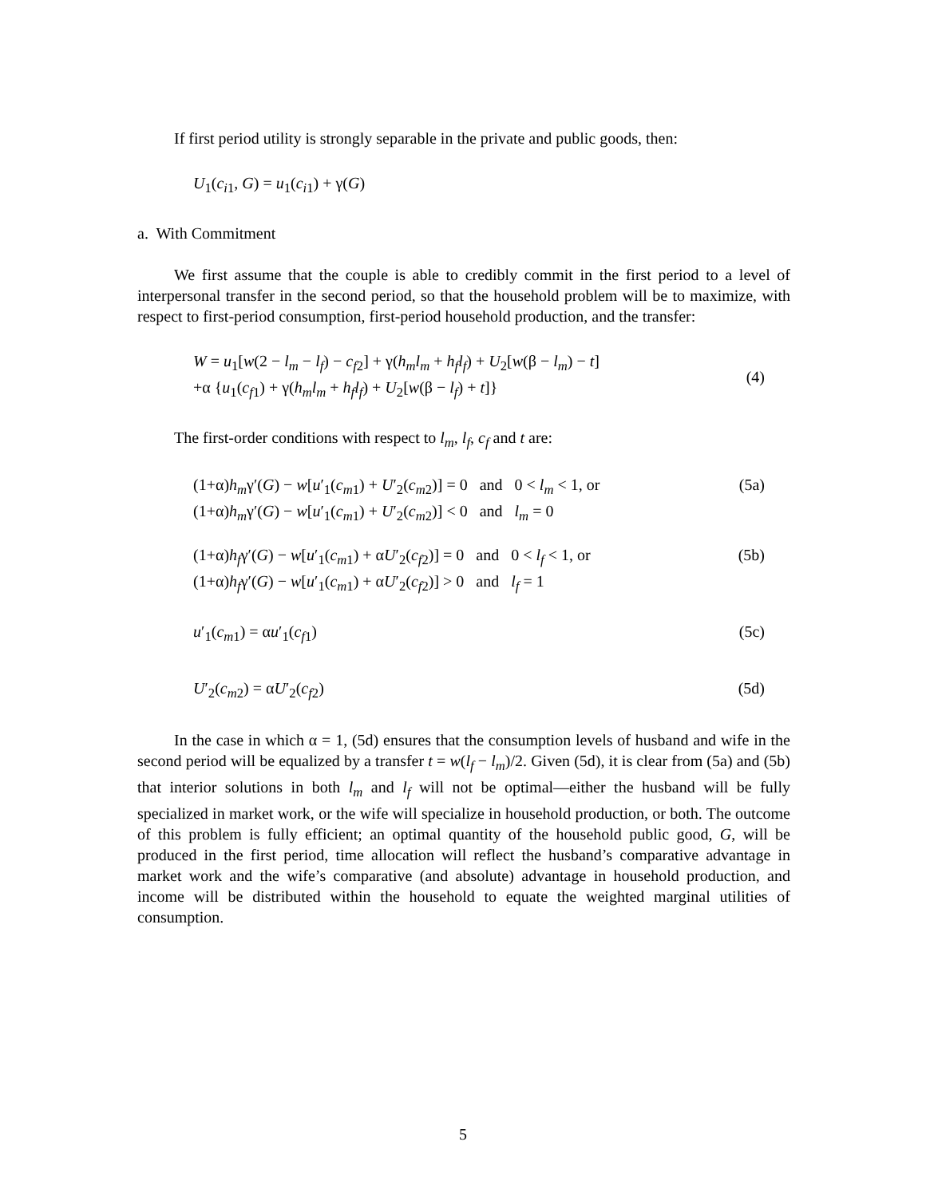If first period utility is strongly separable in the private and public goods, then:
U<sub>1</sub>(c<sub>i1</sub>, G) = u<sub>1</sub>(c<sub>i1</sub>) + γ(G)
a. With Commitment
We first assume that the couple is able to credibly commit in the first period to a level of interpersonal transfer in the second period, so that the household problem will be to maximize, with respect to first-period consumption, first-period household production, and the transfer:
W = u<sub>1</sub>[w(2 − l<sub>m</sub> − l<sub>f</sub>) − c<sub>f2</sub>] + γ(h<sub>m</sub>l<sub>m</sub> + h<sub>f</sub>l<sub>f</sub>) + U<sub>2</sub>[w(β − l<sub>m</sub>) − t]
+α {u<sub>1</sub>(c<sub>f1</sub>) + γ(h<sub>m</sub>l<sub>m</sub> + h<sub>f</sub>l<sub>f</sub>) + U<sub>2</sub>[w(β − l<sub>f</sub>) + t]} (4)
The first-order conditions with respect to l<sub>m</sub>, l<sub>f</sub>, c<sub>f</sub> and t are:
(1+α)h<sub>m</sub>γ′(G) − w[u′<sub>1</sub>(c<sub>m1</sub>) + U′<sub>2</sub>(c<sub>m2</sub>)] = 0 and 0 < l<sub>m</sub> < 1, or
(1+α)h<sub>m</sub>γ′(G) − w[u′<sub>1</sub>(c<sub>m1</sub>) + U′<sub>2</sub>(c<sub>m2</sub>)] < 0 and l<sub>m</sub> = 0 (5a)
(1+α)h<sub>f</sub>γ′(G) − w[u′<sub>1</sub>(c<sub>m1</sub>) + αU′<sub>2</sub>(c<sub>f2</sub>)] = 0 and 0 < l<sub>f</sub> < 1, or
(1+α)h<sub>f</sub>γ′(G) − w[u′<sub>1</sub>(c<sub>m1</sub>) + αU′<sub>2</sub>(c<sub>f2</sub>)] > 0 and l<sub>f</sub> = 1 (5b)
u′<sub>1</sub>(c<sub>m1</sub>) = αu′<sub>1</sub>(c<sub>f1</sub>) (5c)
U′<sub>2</sub>(c<sub>m2</sub>) = αU′<sub>2</sub>(c<sub>f2</sub>) (5d)
In the case in which α = 1, (5d) ensures that the consumption levels of husband and wife in the second period will be equalized by a transfer t = w(l<sub>f</sub> − l<sub>m</sub>)/2. Given (5d), it is clear from (5a) and (5b) that interior solutions in both l<sub>m</sub> and l<sub>f</sub> will not be optimal—either the husband will be fully specialized in market work, or the wife will specialize in household production, or both. The outcome of this problem is fully efficient; an optimal quantity of the household public good, G, will be produced in the first period, time allocation will reflect the husband’s comparative advantage in market work and the wife’s comparative (and absolute) advantage in household production, and income will be distributed within the household to equate the weighted marginal utilities of consumption.
5